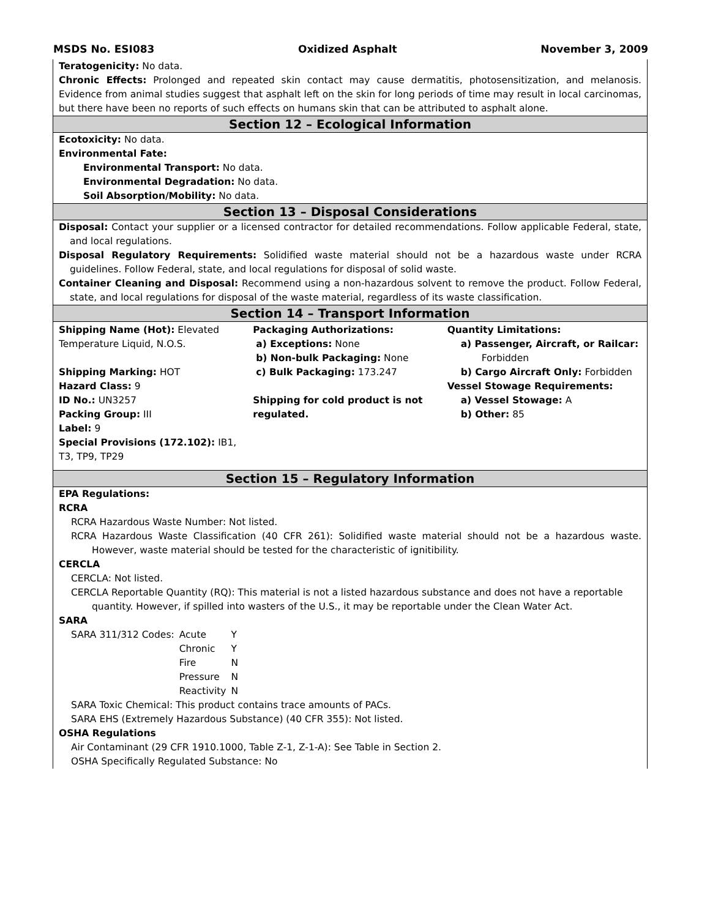MSDS No. ESI083 Oxidized Asphalt November 3, 2009
Teratogenicity: No data.
Chronic Effects: Prolonged and repeated skin contact may cause dermatitis, photosensitization, and melanosis. Evidence from animal studies suggest that asphalt left on the skin for long periods of time may result in local carcinomas, but there have been no reports of such effects on humans skin that can be attributed to asphalt alone.
Section 12 – Ecological Information
Ecotoxicity: No data.
Environmental Fate:
Environmental Transport: No data.
Environmental Degradation: No data.
Soil Absorption/Mobility: No data.
Section 13 – Disposal Considerations
Disposal: Contact your supplier or a licensed contractor for detailed recommendations. Follow applicable Federal, state, and local regulations.
Disposal Regulatory Requirements: Solidified waste material should not be a hazardous waste under RCRA guidelines. Follow Federal, state, and local regulations for disposal of solid waste.
Container Cleaning and Disposal: Recommend using a non-hazardous solvent to remove the product. Follow Federal, state, and local regulations for disposal of the waste material, regardless of its waste classification.
Section 14 – Transport Information
Shipping Name (Hot): Elevated Temperature Liquid, N.O.S.
Shipping Marking: HOT
Hazard Class: 9
ID No.: UN3257
Packing Group: III
Label: 9
Special Provisions (172.102): IB1, T3, TP9, TP29
Packaging Authorizations:
a) Exceptions: None
b) Non-bulk Packaging: None
c) Bulk Packaging: 173.247
Shipping for cold product is not regulated.
Quantity Limitations:
a) Passenger, Aircraft, or Railcar: Forbidden
b) Cargo Aircraft Only: Forbidden
Vessel Stowage Requirements:
a) Vessel Stowage: A
b) Other: 85
Section 15 – Regulatory Information
EPA Regulations:
RCRA
RCRA Hazardous Waste Number: Not listed.
RCRA Hazardous Waste Classification (40 CFR 261): Solidified waste material should not be a hazardous waste. However, waste material should be tested for the characteristic of ignitibility.
CERCLA
CERCLA: Not listed.
CERCLA Reportable Quantity (RQ): This material is not a listed hazardous substance and does not have a reportable quantity. However, if spilled into wasters of the U.S., it may be reportable under the Clean Water Act.
SARA
| SARA 311/312 Codes: | Acute | Y |
| | Chronic | Y |
| | Fire | N |
| | Pressure | N |
| | Reactivity | N |
SARA Toxic Chemical: This product contains trace amounts of PACs.
SARA EHS (Extremely Hazardous Substance) (40 CFR 355): Not listed.
OSHA Regulations
Air Contaminant (29 CFR 1910.1000, Table Z-1, Z-1-A): See Table in Section 2.
OSHA Specifically Regulated Substance: No